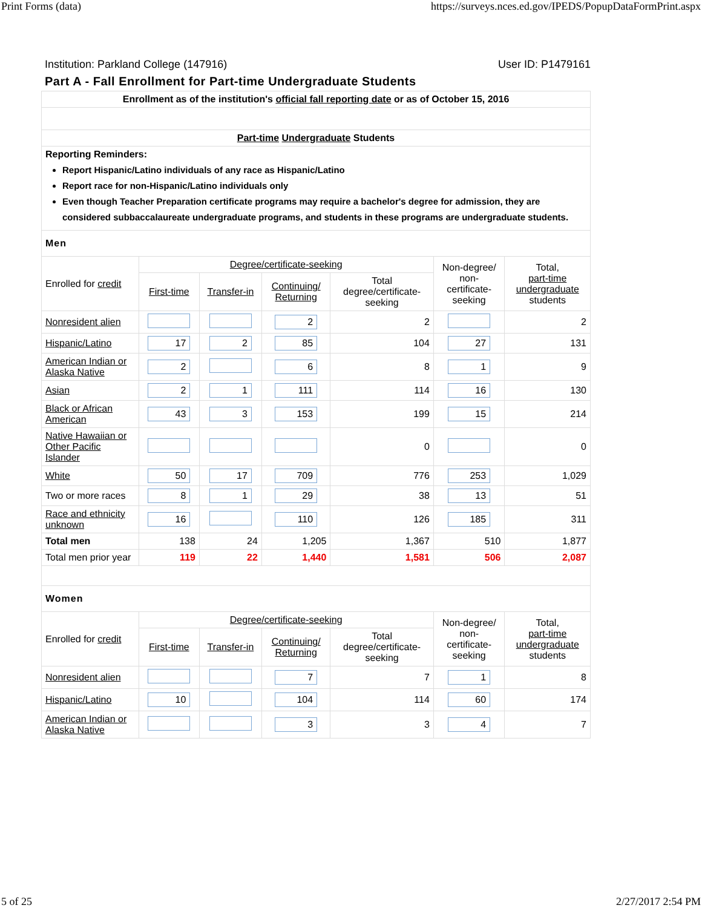Print Forms (data) https://surveys.nces.ed.gov/IPEDS/PopupDataFormPrint.aspx
Institution: Parkland College (147916) User ID: P1479161
Part A - Fall Enrollment for Part-time Undergraduate Students
| Enrollment as of the institution's official fall reporting date or as of October 15, 2016 | | | | | | |
| Part-time Undergraduate Students | | | | | | |
| Reporting Reminders: Report Hispanic/Latino individuals of any race as Hispanic/Latino Report race for non-Hispanic/Latino individuals only Even though Teacher Preparation certificate programs may require a bachelor's degree for admission, they are considered subbaccalaureate undergraduate programs, and students in these programs are undergraduate students. | | | | | | |
| Men | | | | | | |
| Enrolled for credit | Degree/certificate-seeking | | | | Non-degree/ non-certificate- seeking | Total, part-time undergraduate students |
| | First-time | Transfer-in | Continuing/ Returning | Total degree/certificate- seeking | | |
| Nonresident alien | | | 2 | 2 | | 2 |
| Hispanic/Latino | 17 | 2 | 85 | 104 | 27 | 131 |
| American Indian or Alaska Native | 2 | | 6 | 8 | 1 | 9 |
| Asian | 2 | 1 | 111 | 114 | 16 | 130 |
| Black or African American | 43 | 3 | 153 | 199 | 15 | 214 |
| Native Hawaiian or Other Pacific Islander | | | | 0 | | 0 |
| White | 50 | 17 | 709 | 776 | 253 | 1,029 |
| Two or more races | 8 | 1 | 29 | 38 | 13 | 51 |
| Race and ethnicity unknown | 16 | | 110 | 126 | 185 | 311 |
| Total men | 138 | 24 | 1,205 | 1,367 | 510 | 1,877 |
| Total men prior year | 119 | 22 | 1,440 | 1,581 | 506 | 2,087 |
| Women | | | | | | |
| Enrolled for credit | Degree/certificate-seeking | | | | Non-degree/ non-certificate- seeking | Total, part-time undergraduate students |
| | First-time | Transfer-in | Continuing/ Returning | Total degree/certificate- seeking | | |
| Nonresident alien | | | 7 | 7 | 1 | 8 |
| Hispanic/Latino | 10 | | 104 | 114 | 60 | 174 |
| American Indian or Alaska Native | | | 3 | 3 | 4 | 7 |
5 of 25 2/27/2017 2:54 PM